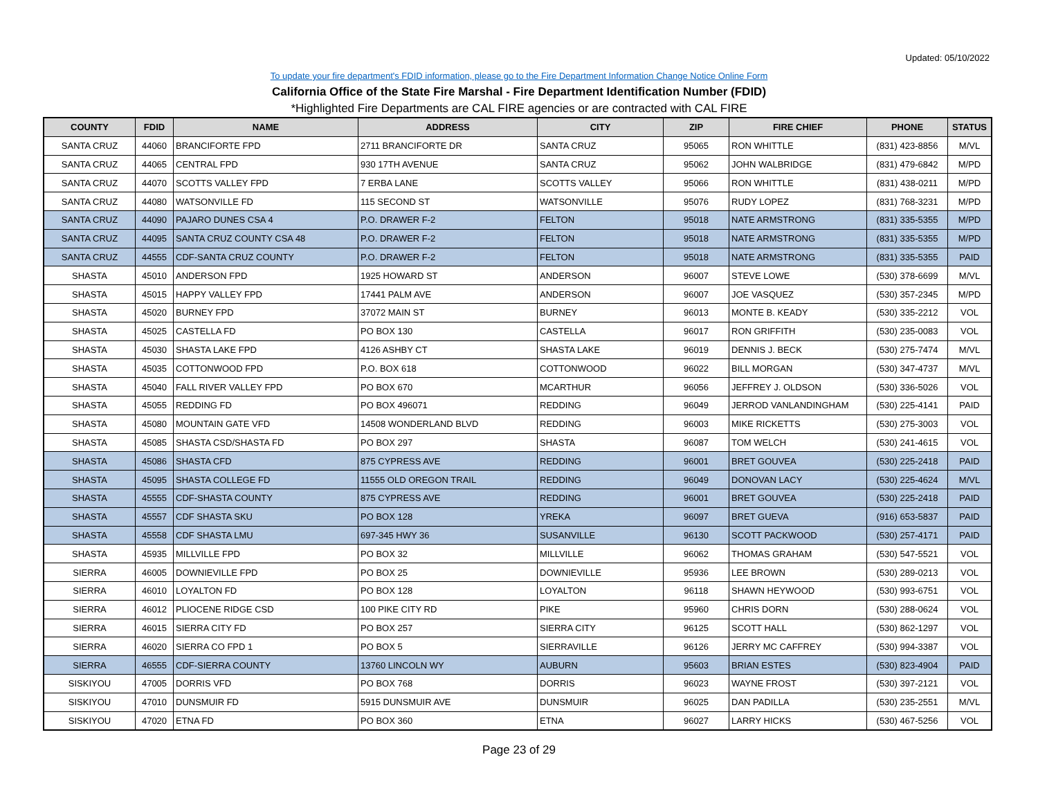Updated: 05/10/2022
To update your fire department's FDID information, please go to the Fire Department Information Change Notice Online Form
California Office of the State Fire Marshal - Fire Department Identification Number (FDID)
*Highlighted Fire Departments are CAL FIRE agencies or are contracted with CAL FIRE
| COUNTY | FDID | NAME | ADDRESS | CITY | ZIP | FIRE CHIEF | PHONE | STATUS |
| --- | --- | --- | --- | --- | --- | --- | --- | --- |
| SANTA CRUZ | 44060 | BRANCIFORTE FPD | 2711 BRANCIFORTE DR | SANTA CRUZ | 95065 | RON WHITTLE | (831) 423-8856 | M/VL |
| SANTA CRUZ | 44065 | CENTRAL FPD | 930 17TH AVENUE | SANTA CRUZ | 95062 | JOHN WALBRIDGE | (831) 479-6842 | M/PD |
| SANTA CRUZ | 44070 | SCOTTS VALLEY FPD | 7 ERBA LANE | SCOTTS VALLEY | 95066 | RON WHITTLE | (831) 438-0211 | M/PD |
| SANTA CRUZ | 44080 | WATSONVILLE FD | 115 SECOND ST | WATSONVILLE | 95076 | RUDY LOPEZ | (831) 768-3231 | M/PD |
| SANTA CRUZ | 44090 | PAJARO DUNES CSA 4 | P.O. DRAWER F-2 | FELTON | 95018 | NATE ARMSTRONG | (831) 335-5355 | M/PD |
| SANTA CRUZ | 44095 | SANTA CRUZ COUNTY CSA 48 | P.O. DRAWER F-2 | FELTON | 95018 | NATE ARMSTRONG | (831) 335-5355 | M/PD |
| SANTA CRUZ | 44555 | CDF-SANTA CRUZ COUNTY | P.O. DRAWER F-2 | FELTON | 95018 | NATE ARMSTRONG | (831) 335-5355 | PAID |
| SHASTA | 45010 | ANDERSON FPD | 1925 HOWARD ST | ANDERSON | 96007 | STEVE LOWE | (530) 378-6699 | M/VL |
| SHASTA | 45015 | HAPPY VALLEY FPD | 17441 PALM AVE | ANDERSON | 96007 | JOE VASQUEZ | (530) 357-2345 | M/PD |
| SHASTA | 45020 | BURNEY FPD | 37072 MAIN ST | BURNEY | 96013 | MONTE B. KEADY | (530) 335-2212 | VOL |
| SHASTA | 45025 | CASTELLA FD | PO BOX 130 | CASTELLA | 96017 | RON GRIFFITH | (530) 235-0083 | VOL |
| SHASTA | 45030 | SHASTA LAKE FPD | 4126 ASHBY CT | SHASTA LAKE | 96019 | DENNIS J. BECK | (530) 275-7474 | M/VL |
| SHASTA | 45035 | COTTONWOOD FPD | P.O. BOX 618 | COTTONWOOD | 96022 | BILL MORGAN | (530) 347-4737 | M/VL |
| SHASTA | 45040 | FALL RIVER VALLEY FPD | PO BOX 670 | MCARTHUR | 96056 | JEFFREY J. OLDSON | (530) 336-5026 | VOL |
| SHASTA | 45055 | REDDING FD | PO BOX 496071 | REDDING | 96049 | JERROD VANLANDINGHAM | (530) 225-4141 | PAID |
| SHASTA | 45080 | MOUNTAIN GATE VFD | 14508 WONDERLAND BLVD | REDDING | 96003 | MIKE RICKETTS | (530) 275-3003 | VOL |
| SHASTA | 45085 | SHASTA CSD/SHASTA FD | PO BOX 297 | SHASTA | 96087 | TOM WELCH | (530) 241-4615 | VOL |
| SHASTA | 45086 | SHASTA CFD | 875 CYPRESS AVE | REDDING | 96001 | BRET GOUVEA | (530) 225-2418 | PAID |
| SHASTA | 45095 | SHASTA COLLEGE FD | 11555 OLD OREGON TRAIL | REDDING | 96049 | DONOVAN LACY | (530) 225-4624 | M/VL |
| SHASTA | 45555 | CDF-SHASTA COUNTY | 875 CYPRESS AVE | REDDING | 96001 | BRET GOUVEA | (530) 225-2418 | PAID |
| SHASTA | 45557 | CDF SHASTA SKU | PO BOX 128 | YREKA | 96097 | BRET GUEVA | (916) 653-5837 | PAID |
| SHASTA | 45558 | CDF SHASTA LMU | 697-345 HWY 36 | SUSANVILLE | 96130 | SCOTT PACKWOOD | (530) 257-4171 | PAID |
| SHASTA | 45935 | MILLVILLE FPD | PO BOX 32 | MILLVILLE | 96062 | THOMAS GRAHAM | (530) 547-5521 | VOL |
| SIERRA | 46005 | DOWNIEVILLE FPD | PO BOX 25 | DOWNIEVILLE | 95936 | LEE BROWN | (530) 289-0213 | VOL |
| SIERRA | 46010 | LOYALTON FD | PO BOX 128 | LOYALTON | 96118 | SHAWN HEYWOOD | (530) 993-6751 | VOL |
| SIERRA | 46012 | PLIOCENE RIDGE CSD | 100 PIKE CITY RD | PIKE | 95960 | CHRIS DORN | (530) 288-0624 | VOL |
| SIERRA | 46015 | SIERRA CITY FD | PO BOX 257 | SIERRA CITY | 96125 | SCOTT HALL | (530) 862-1297 | VOL |
| SIERRA | 46020 | SIERRA CO FPD 1 | PO BOX 5 | SIERRAVILLE | 96126 | JERRY MC CAFFREY | (530) 994-3387 | VOL |
| SIERRA | 46555 | CDF-SIERRA COUNTY | 13760 LINCOLN WY | AUBURN | 95603 | BRIAN ESTES | (530) 823-4904 | PAID |
| SISKIYOU | 47005 | DORRIS VFD | PO BOX 768 | DORRIS | 96023 | WAYNE FROST | (530) 397-2121 | VOL |
| SISKIYOU | 47010 | DUNSMUIR FD | 5915 DUNSMUIR AVE | DUNSMUIR | 96025 | DAN PADILLA | (530) 235-2551 | M/VL |
| SISKIYOU | 47020 | ETNA FD | PO BOX 360 | ETNA | 96027 | LARRY HICKS | (530) 467-5256 | VOL |
Page 23 of 29